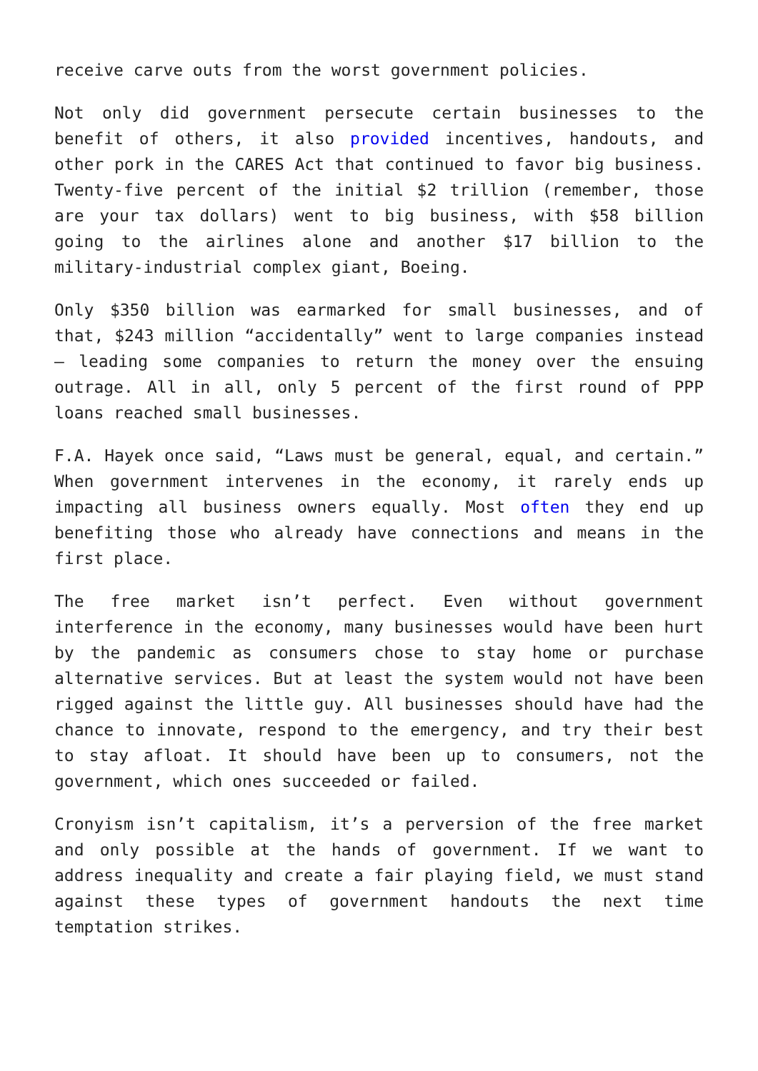receive carve outs from the worst government policies.
Not only did government persecute certain businesses to the benefit of others, it also provided incentives, handouts, and other pork in the CARES Act that continued to favor big business. Twenty-five percent of the initial $2 trillion (remember, those are your tax dollars) went to big business, with $58 billion going to the airlines alone and another $17 billion to the military-industrial complex giant, Boeing.
Only $350 billion was earmarked for small businesses, and of that, $243 million “accidentally” went to large companies instead – leading some companies to return the money over the ensuing outrage. All in all, only 5 percent of the first round of PPP loans reached small businesses.
F.A. Hayek once said, “Laws must be general, equal, and certain.” When government intervenes in the economy, it rarely ends up impacting all business owners equally. Most often they end up benefiting those who already have connections and means in the first place.
The free market isn’t perfect. Even without government interference in the economy, many businesses would have been hurt by the pandemic as consumers chose to stay home or purchase alternative services. But at least the system would not have been rigged against the little guy. All businesses should have had the chance to innovate, respond to the emergency, and try their best to stay afloat. It should have been up to consumers, not the government, which ones succeeded or failed.
Cronyism isn’t capitalism, it’s a perversion of the free market and only possible at the hands of government. If we want to address inequality and create a fair playing field, we must stand against these types of government handouts the next time temptation strikes.